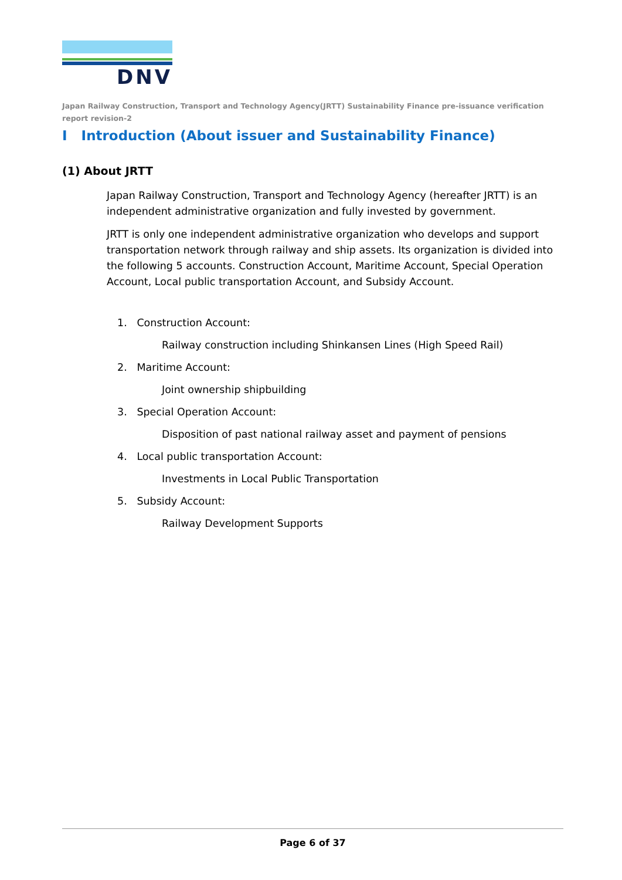DNV
Japan Railway Construction, Transport and Technology Agency(JRTT) Sustainability Finance pre-issuance verification report revision-2
I Introduction (About issuer and Sustainability Finance)
(1) About JRTT
Japan Railway Construction, Transport and Technology Agency (hereafter JRTT) is an independent administrative organization and fully invested by government.
JRTT is only one independent administrative organization who develops and support transportation network through railway and ship assets. Its organization is divided into the following 5 accounts. Construction Account, Maritime Account, Special Operation Account, Local public transportation Account, and Subsidy Account.
1. Construction Account:
Railway construction including Shinkansen Lines (High Speed Rail)
2. Maritime Account:
Joint ownership shipbuilding
3. Special Operation Account:
Disposition of past national railway asset and payment of pensions
4. Local public transportation Account:
Investments in Local Public Transportation
5. Subsidy Account:
Railway Development Supports
Page 6 of 37